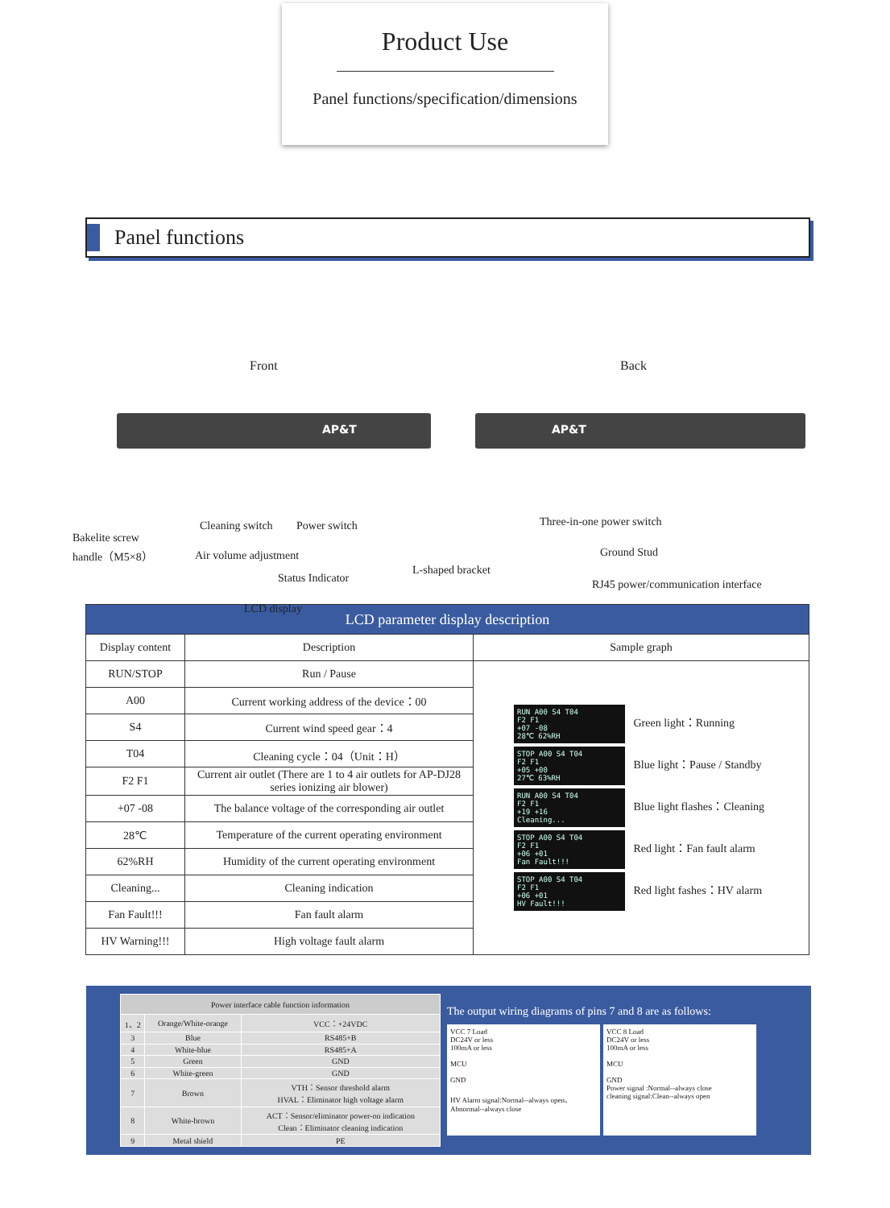Product Use
Panel functions/specification/dimensions
Panel functions
Front Back
AP&T AP&T
Bakelite screw
handle（M5×8）
Cleaning switch Power switch
Air volume adjustment
Status Indicator
LCD display
L-shaped bracket
Three-in-one power switch
Ground Stud
RJ45 power/communication interface
| LCD parameter display description | | |
| --- | --- | --- |
| Display content | Description | Sample graph |
| RUN/STOP | Run / Pause | RUN A00 S4 T04 F2 F1 +07 -08 28℃ 62%RH Green light：Running STOP A00 S4 T04 F2 F1 +05 +00 27℃ 63%RH Blue light：Pause / Standby RUN A00 S4 T04 F2 F1 +19 +16 Cleaning... Blue light flashes：Cleaning STOP A00 S4 T04 F2 F1 +06 +01 Fan Fault!!! Red light：Fan fault alarm STOP A00 S4 T04 F2 F1 +06 +01 HV Fault!!! Red light fashes：HV alarm |
| A00 | Current working address of the device：00 | |
| S4 | Current wind speed gear：4 | |
| T04 | Cleaning cycle：04（Unit：H） | |
| F2 F1 | Current air outlet (There are 1 to 4 air outlets for AP-DJ28 series ionizing air blower) | |
| +07 -08 | The balance voltage of the corresponding air outlet | |
| 28℃ | Temperature of the current operating environment | |
| 62%RH | Humidity of the current operating environment | |
| Cleaning... | Cleaning indication | |
| Fan Fault!!! | Fan fault alarm | |
| HV Warning!!! | High voltage fault alarm | |
| Power interface cable function information | | |
| 1、2 | Orange/White-orange | VCC：+24VDC |
| 3 | Blue | RS485+B |
| 4 | White-blue | RS485+A |
| 5 | Green | GND |
| 6 | White-green | GND |
| 7 | Brown | VTH：Sensor threshold alarm HVAL：Eliminator high voltage alarm |
| 8 | White-brown | ACT：Sensor/eliminator power-on indication Clean：Eliminator cleaning indication |
| 9 | Metal shield | PE |
The output wiring diagrams of pins 7 and 8 are as follows:
VCC 7 Load
DC24V or less
100mA or less
MCU
GND
HV Alarm signal:Normal--always open、Abnormal--always close
VCC 8 Load
DC24V or less
100mA or less
MCU
GND
Power signal :Normal--always close
cleaning signal:Clean--always open